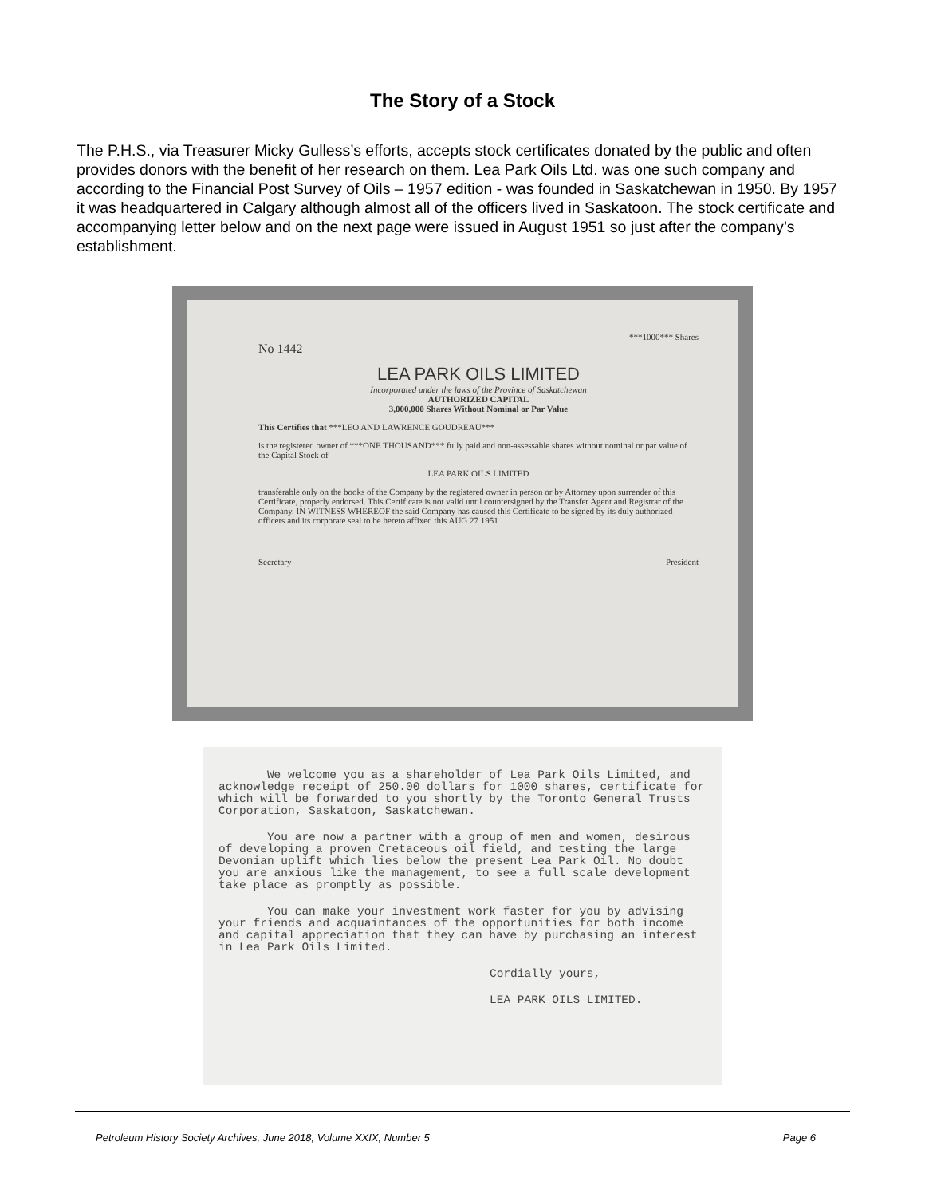The Story of a Stock
The P.H.S., via Treasurer Micky Gulless’s efforts, accepts stock certificates donated by the public and often provides donors with the benefit of her research on them. Lea Park Oils Ltd. was one such company and according to the Financial Post Survey of Oils – 1957 edition - was founded in Saskatchewan in 1950. By 1957 it was headquartered in Calgary although almost all of the officers lived in Saskatoon. The stock certificate and accompanying letter below and on the next page were issued in August 1951 so just after the company’s establishment.
***1000*** Shares
No 1442
LEA PARK OILS LIMITED
Incorporated under the laws of the Province of Saskatchewan
AUTHORIZED CAPITAL
3,000,000 Shares Without Nominal or Par Value
This Certifies that ***LEO AND LAWRENCE GOUDREAU***
is the registered owner of ***ONE THOUSAND*** fully paid and non-assessable shares without nominal or par value of the Capital Stock of
LEA PARK OILS LIMITED
transferable only on the books of the Company by the registered owner in person or by Attorney upon surrender of this Certificate, properly endorsed. This Certificate is not valid until countersigned by the Transfer Agent and Registrar of the Company. IN WITNESS WHEREOF the said Company has caused this Certificate to be signed by its duly authorized officers and its corporate seal to be hereto affixed this AUG 27 1951
Secretary President
We welcome you as a shareholder of Lea Park Oils Limited, and acknowledge receipt of 250.00 dollars for 1000 shares, certificate for which will be forwarded to you shortly by the Toronto General Trusts Corporation, Saskatoon, Saskatchewan.
You are now a partner with a group of men and women, desirous of developing a proven Cretaceous oil field, and testing the large Devonian uplift which lies below the present Lea Park Oil. No doubt you are anxious like the management, to see a full scale development take place as promptly as possible.
You can make your investment work faster for you by advising your friends and acquaintances of the opportunities for both income and capital appreciation that they can have by purchasing an interest in Lea Park Oils Limited.
Cordially yours,
LEA PARK OILS LIMITED.
Petroleum History Society Archives, June 2018, Volume XXIX, Number 5 Page 6